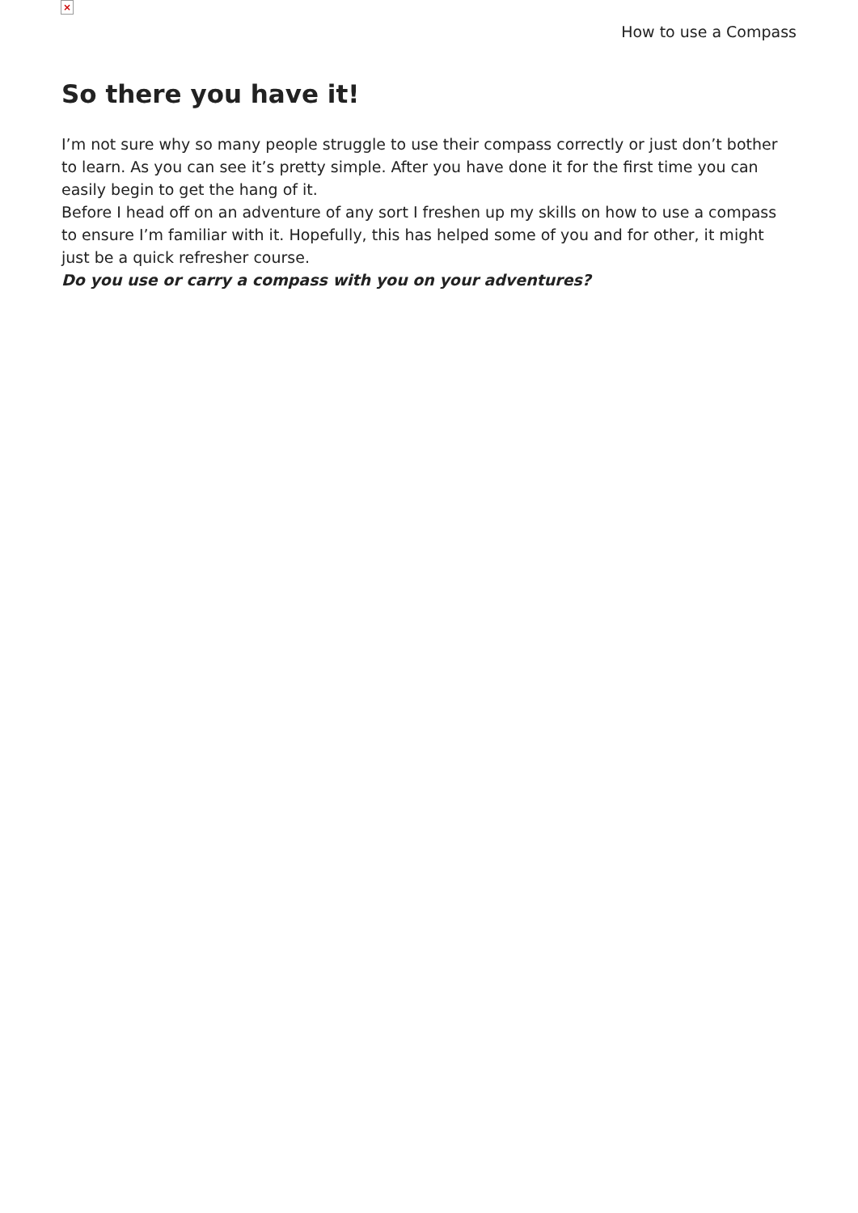×
How to use a Compass
So there you have it!
I’m not sure why so many people struggle to use their compass correctly or just don’t bother to learn. As you can see it’s pretty simple. After you have done it for the first time you can easily begin to get the hang of it.
Before I head off on an adventure of any sort I freshen up my skills on how to use a compass to ensure I’m familiar with it. Hopefully, this has helped some of you and for other, it might just be a quick refresher course.
Do you use or carry a compass with you on your adventures?